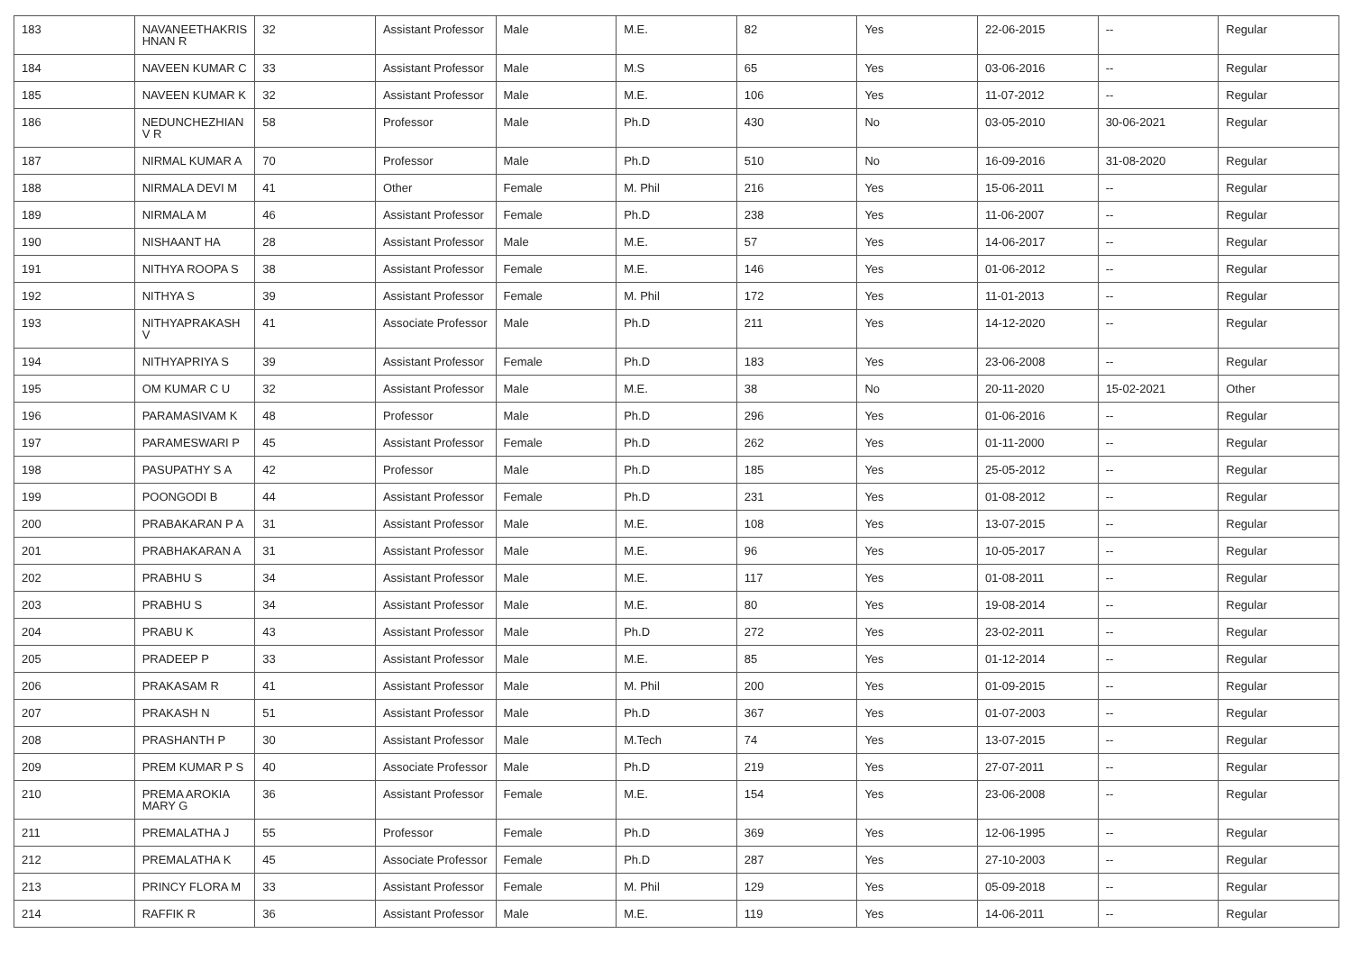| 183 | NAVANEETHAKRIS HNAN R | 32 | Assistant Professor | Male | M.E. | 82 | Yes | 22-06-2015 | -- | Regular |
| 184 | NAVEEN KUMAR C | 33 | Assistant Professor | Male | M.S | 65 | Yes | 03-06-2016 | -- | Regular |
| 185 | NAVEEN KUMAR K | 32 | Assistant Professor | Male | M.E. | 106 | Yes | 11-07-2012 | -- | Regular |
| 186 | NEDUNCHEZHIAN V R | 58 | Professor | Male | Ph.D | 430 | No | 03-05-2010 | 30-06-2021 | Regular |
| 187 | NIRMAL KUMAR A | 70 | Professor | Male | Ph.D | 510 | No | 16-09-2016 | 31-08-2020 | Regular |
| 188 | NIRMALA DEVI M | 41 | Other | Female | M. Phil | 216 | Yes | 15-06-2011 | -- | Regular |
| 189 | NIRMALA M | 46 | Assistant Professor | Female | Ph.D | 238 | Yes | 11-06-2007 | -- | Regular |
| 190 | NISHAANT HA | 28 | Assistant Professor | Male | M.E. | 57 | Yes | 14-06-2017 | -- | Regular |
| 191 | NITHYA ROOPA S | 38 | Assistant Professor | Female | M.E. | 146 | Yes | 01-06-2012 | -- | Regular |
| 192 | NITHYA S | 39 | Assistant Professor | Female | M. Phil | 172 | Yes | 11-01-2013 | -- | Regular |
| 193 | NITHYAPRAKASH V | 41 | Associate Professor | Male | Ph.D | 211 | Yes | 14-12-2020 | -- | Regular |
| 194 | NITHYAPRIYA S | 39 | Assistant Professor | Female | Ph.D | 183 | Yes | 23-06-2008 | -- | Regular |
| 195 | OM KUMAR C U | 32 | Assistant Professor | Male | M.E. | 38 | No | 20-11-2020 | 15-02-2021 | Other |
| 196 | PARAMASIVAM K | 48 | Professor | Male | Ph.D | 296 | Yes | 01-06-2016 | -- | Regular |
| 197 | PARAMESWARI P | 45 | Assistant Professor | Female | Ph.D | 262 | Yes | 01-11-2000 | -- | Regular |
| 198 | PASUPATHY S A | 42 | Professor | Male | Ph.D | 185 | Yes | 25-05-2012 | -- | Regular |
| 199 | POONGODI B | 44 | Assistant Professor | Female | Ph.D | 231 | Yes | 01-08-2012 | -- | Regular |
| 200 | PRABAKARAN P A | 31 | Assistant Professor | Male | M.E. | 108 | Yes | 13-07-2015 | -- | Regular |
| 201 | PRABHAKARAN A | 31 | Assistant Professor | Male | M.E. | 96 | Yes | 10-05-2017 | -- | Regular |
| 202 | PRABHU S | 34 | Assistant Professor | Male | M.E. | 117 | Yes | 01-08-2011 | -- | Regular |
| 203 | PRABHU S | 34 | Assistant Professor | Male | M.E. | 80 | Yes | 19-08-2014 | -- | Regular |
| 204 | PRABU K | 43 | Assistant Professor | Male | Ph.D | 272 | Yes | 23-02-2011 | -- | Regular |
| 205 | PRADEEP P | 33 | Assistant Professor | Male | M.E. | 85 | Yes | 01-12-2014 | -- | Regular |
| 206 | PRAKASAM R | 41 | Assistant Professor | Male | M. Phil | 200 | Yes | 01-09-2015 | -- | Regular |
| 207 | PRAKASH N | 51 | Assistant Professor | Male | Ph.D | 367 | Yes | 01-07-2003 | -- | Regular |
| 208 | PRASHANTH P | 30 | Assistant Professor | Male | M.Tech | 74 | Yes | 13-07-2015 | -- | Regular |
| 209 | PREM KUMAR P S | 40 | Associate Professor | Male | Ph.D | 219 | Yes | 27-07-2011 | -- | Regular |
| 210 | PREMA AROKIA MARY G | 36 | Assistant Professor | Female | M.E. | 154 | Yes | 23-06-2008 | -- | Regular |
| 211 | PREMALATHA J | 55 | Professor | Female | Ph.D | 369 | Yes | 12-06-1995 | -- | Regular |
| 212 | PREMALATHA K | 45 | Associate Professor | Female | Ph.D | 287 | Yes | 27-10-2003 | -- | Regular |
| 213 | PRINCY FLORA M | 33 | Assistant Professor | Female | M. Phil | 129 | Yes | 05-09-2018 | -- | Regular |
| 214 | RAFFIK R | 36 | Assistant Professor | Male | M.E. | 119 | Yes | 14-06-2011 | -- | Regular |